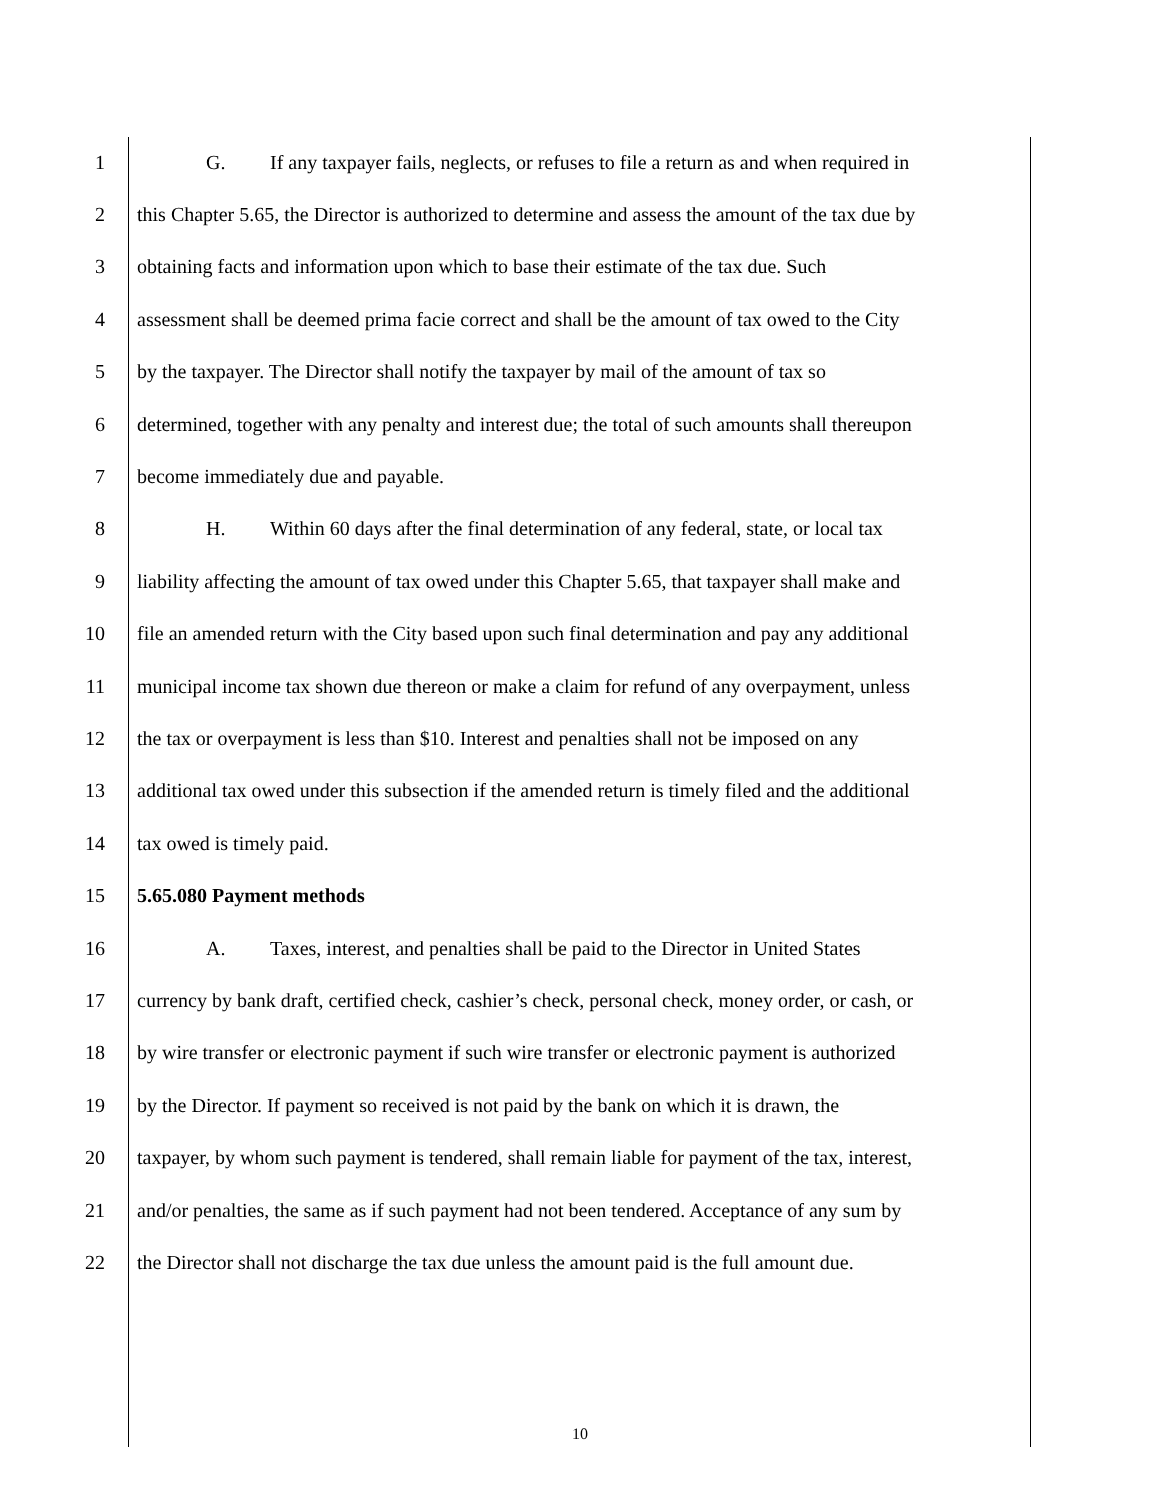1 G. If any taxpayer fails, neglects, or refuses to file a return as and when required in
2 this Chapter 5.65, the Director is authorized to determine and assess the amount of the tax due by
3 obtaining facts and information upon which to base their estimate of the tax due. Such
4 assessment shall be deemed prima facie correct and shall be the amount of tax owed to the City
5 by the taxpayer. The Director shall notify the taxpayer by mail of the amount of tax so
6 determined, together with any penalty and interest due; the total of such amounts shall thereupon
7 become immediately due and payable.
8 H. Within 60 days after the final determination of any federal, state, or local tax
9 liability affecting the amount of tax owed under this Chapter 5.65, that taxpayer shall make and
10 file an amended return with the City based upon such final determination and pay any additional
11 municipal income tax shown due thereon or make a claim for refund of any overpayment, unless
12 the tax or overpayment is less than $10. Interest and penalties shall not be imposed on any
13 additional tax owed under this subsection if the amended return is timely filed and the additional
14 tax owed is timely paid.
15 5.65.080 Payment methods
16 A. Taxes, interest, and penalties shall be paid to the Director in United States
17 currency by bank draft, certified check, cashier’s check, personal check, money order, or cash, or
18 by wire transfer or electronic payment if such wire transfer or electronic payment is authorized
19 by the Director. If payment so received is not paid by the bank on which it is drawn, the
20 taxpayer, by whom such payment is tendered, shall remain liable for payment of the tax, interest,
21 and/or penalties, the same as if such payment had not been tendered. Acceptance of any sum by
22 the Director shall not discharge the tax due unless the amount paid is the full amount due.
10